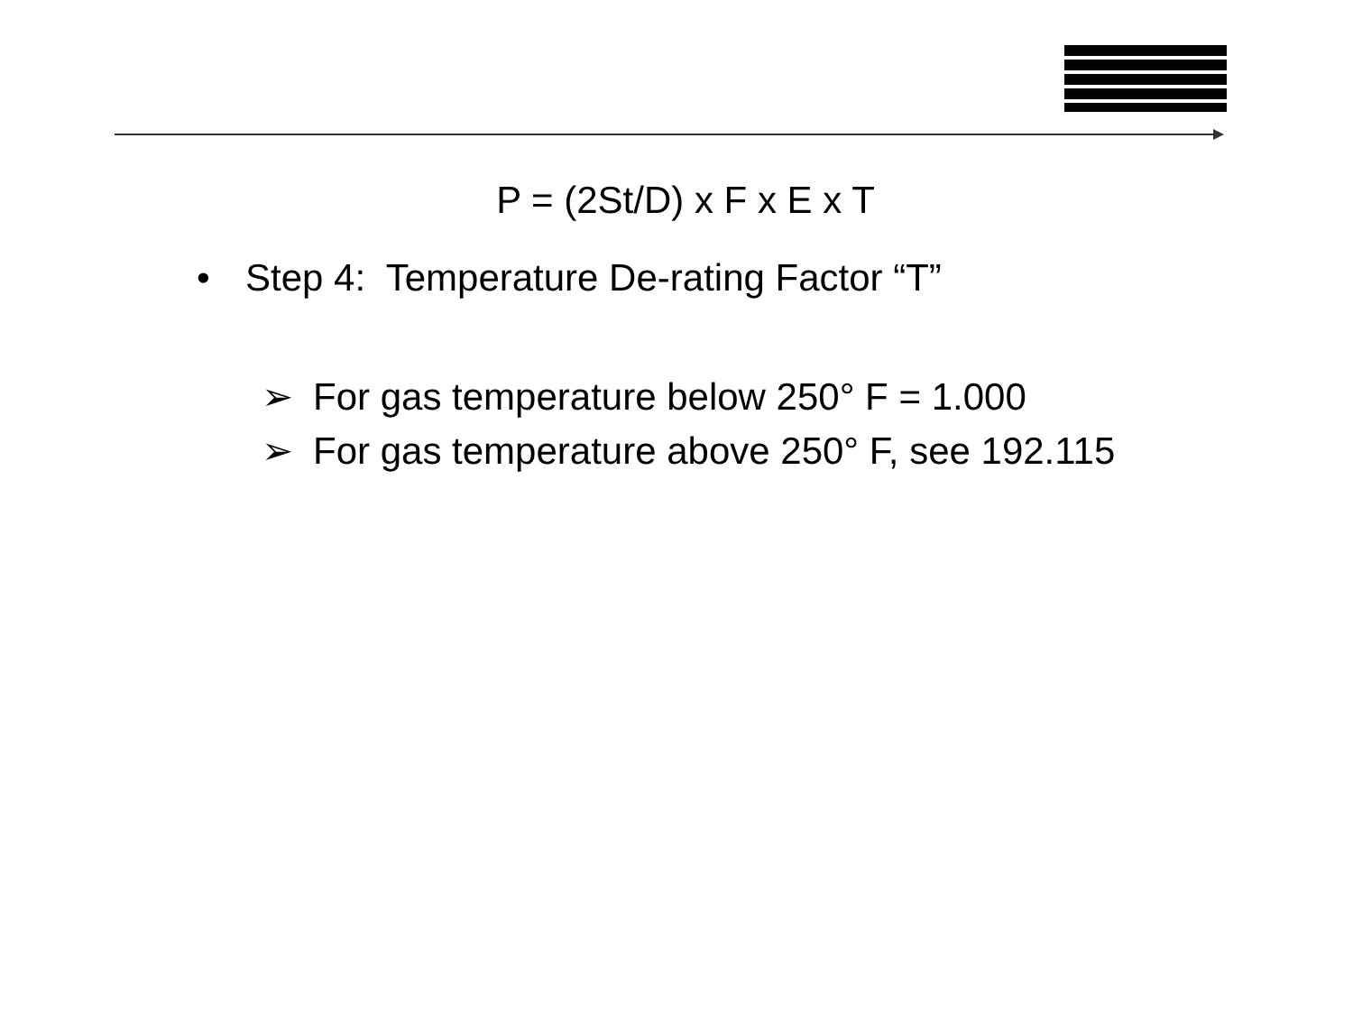P = (2St/D) x F x E x T
• Step 4: Temperature De-rating Factor “T”
➢ For gas temperature below 250° F = 1.000
➢ For gas temperature above 250° F, see 192.115